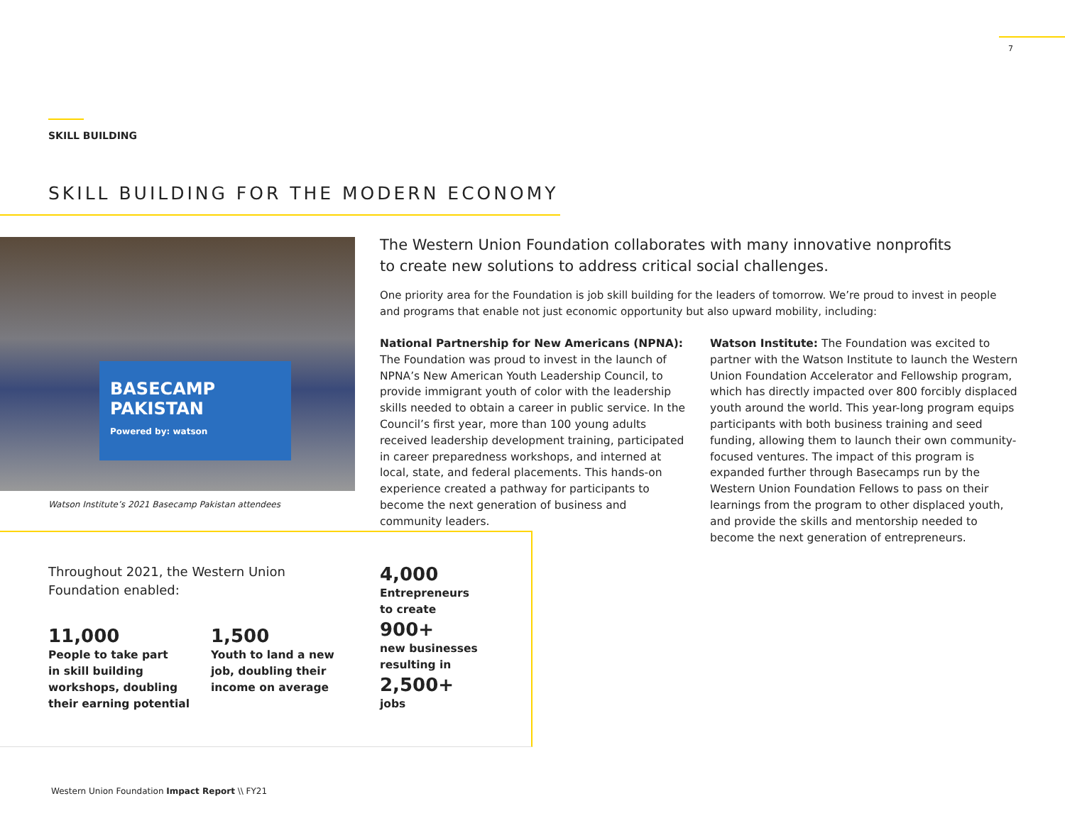7
SKILL BUILDING
SKILL BUILDING FOR THE MODERN ECONOMY
BASECAMP PAKISTAN
Powered by: watson
Watson Institute’s 2021 Basecamp Pakistan attendees
The Western Union Foundation collaborates with many innovative nonprofits to create new solutions to address critical social challenges.
One priority area for the Foundation is job skill building for the leaders of tomorrow. We’re proud to invest in people and programs that enable not just economic opportunity but also upward mobility, including:
National Partnership for New Americans (NPNA):
The Foundation was proud to invest in the launch of NPNA’s New American Youth Leadership Council, to provide immigrant youth of color with the leadership skills needed to obtain a career in public service. In the Council’s first year, more than 100 young adults received leadership development training, participated in career preparedness workshops, and interned at local, state, and federal placements. This hands-on experience created a pathway for participants to become the next generation of business and community leaders.
Watson Institute: The Foundation was excited to partner with the Watson Institute to launch the Western Union Foundation Accelerator and Fellowship program, which has directly impacted over 800 forcibly displaced youth around the world. This year-long program equips participants with both business training and seed funding, allowing them to launch their own community-focused ventures. The impact of this program is expanded further through Basecamps run by the Western Union Foundation Fellows to pass on their learnings from the program to other displaced youth, and provide the skills and mentorship needed to become the next generation of entrepreneurs.
Throughout 2021, the Western Union
Foundation enabled:
11,000
People to take part
in skill building
workshops, doubling
their earning potential
1,500
Youth to land a new
job, doubling their
income on average
4,000
Entrepreneurs
to create
900+
new businesses
resulting in
2,500+
jobs
Western Union Foundation Impact Report \\ FY21